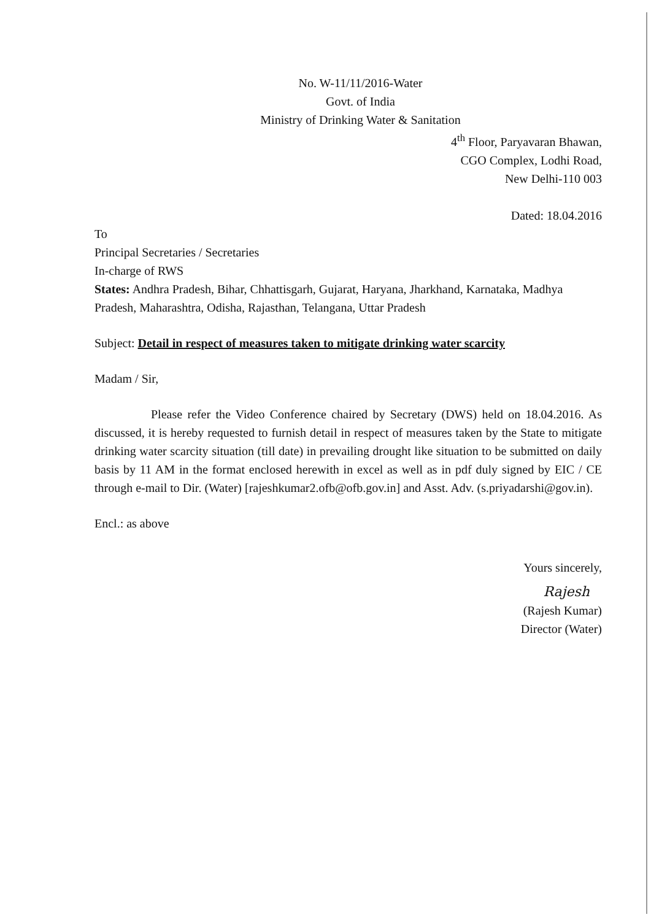No. W-11/11/2016-Water
Govt. of India
Ministry of Drinking Water & Sanitation
4<sup>th</sup> Floor, Paryavaran Bhawan,
CGO Complex, Lodhi Road,
New Delhi-110 003
Dated: 18.04.2016
To
Principal Secretaries / Secretaries
In-charge of RWS
States: Andhra Pradesh, Bihar, Chhattisgarh, Gujarat, Haryana, Jharkhand, Karnataka, Madhya Pradesh, Maharashtra, Odisha, Rajasthan, Telangana, Uttar Pradesh
Subject: Detail in respect of measures taken to mitigate drinking water scarcity
Madam / Sir,
Please refer the Video Conference chaired by Secretary (DWS) held on 18.04.2016. As discussed, it is hereby requested to furnish detail in respect of measures taken by the State to mitigate drinking water scarcity situation (till date) in prevailing drought like situation to be submitted on daily basis by 11 AM in the format enclosed herewith in excel as well as in pdf duly signed by EIC / CE through e-mail to Dir. (Water) [rajeshkumar2.ofb@ofb.gov.in] and Asst. Adv. (s.priyadarshi@gov.in).
Encl.: as above
Yours sincerely,
Rajesh
(Rajesh Kumar)
Director (Water)